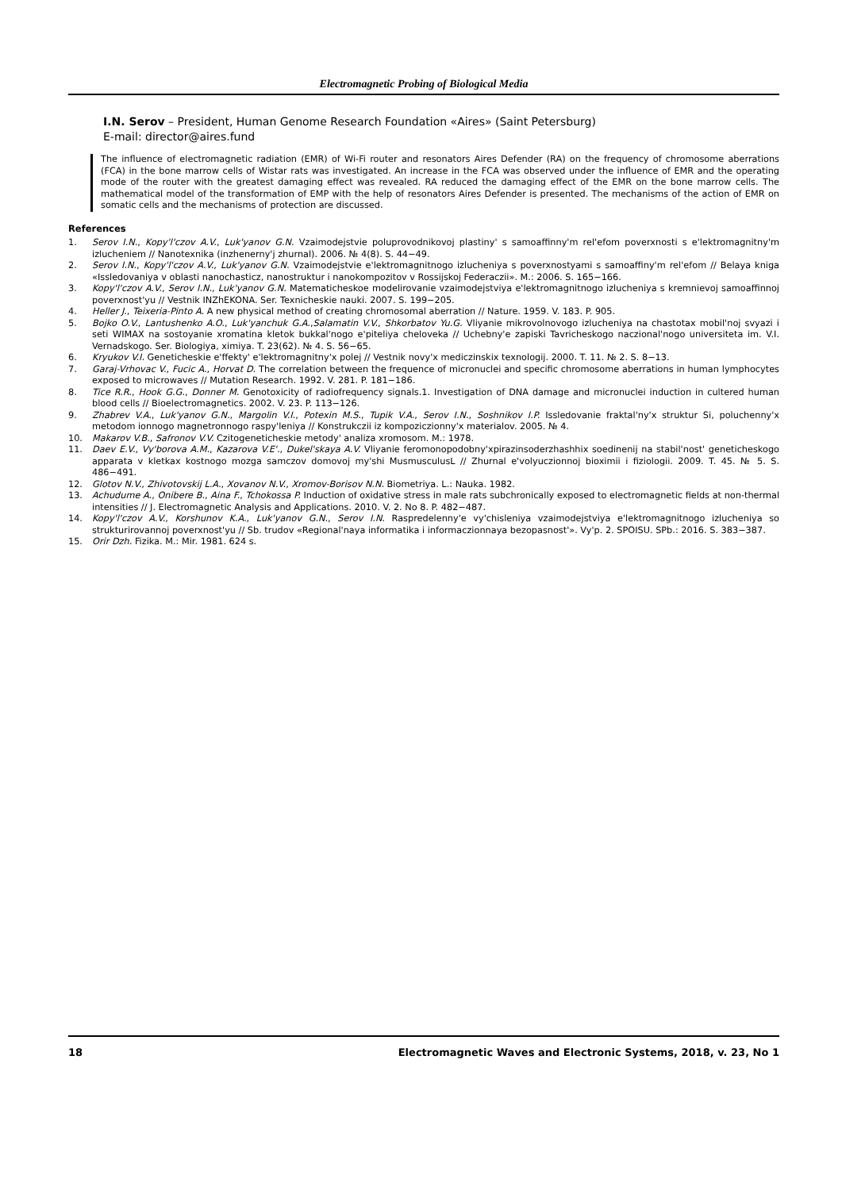Electromagnetic Probing of Biological Media
I.N. Serov – President, Human Genome Research Foundation «Aires» (Saint Petersburg)
E-mail: director@aires.fund
The influence of electromagnetic radiation (EMR) of Wi-Fi router and resonators Aires Defender (RA) on the frequency of chromosome aberrations (FCA) in the bone marrow cells of Wistar rats was investigated. An increase in the FCA was observed under the influence of EMR and the operating mode of the router with the greatest damaging effect was revealed. RA reduced the damaging effect of the EMR on the bone marrow cells. The mathematical model of the transformation of EMP with the help of resonators Aires Defender is presented. The mechanisms of the action of EMR on somatic cells and the mechanisms of protection are discussed.
References
1. Serov I.N., Kopy'l'czov A.V., Luk'yanov G.N. Vzaimodejstvie poluprovodnikovoj plastiny' s samoaffinny'm rel'efom poverxnosti s e'lektromagnitny'm izlucheniem // Nanotexnika (inzhenerny'j zhurnal). 2006. № 4(8). S. 44−49.
2. Serov I.N., Kopy'l'czov A.V., Luk'yanov G.N. Vzaimodejstvie e'lektromagnitnogo izlucheniya s poverxnostyami s samoaffiny'm rel'efom // Belaya kniga «Issledovaniya v oblasti nanochasticz, nanostruktur i nanokompozitov v Rossijskoj Federaczii». M.: 2006. S. 165−166.
3. Kopy'l'czov A.V., Serov I.N., Luk'yanov G.N. Matematicheskoe modelirovanie vzaimodejstviya e'lektromagnitnogo izlucheniya s kremnievoj samoaffinnoj poverxnost'yu // Vestnik INZhEKONA. Ser. Texnicheskie nauki. 2007. S. 199−205.
4. Heller J., Teixeria-Pinto A. A new physical method of creating chromosomal aberration // Nature. 1959. V. 183. P. 905.
5. Bojko O.V., Lantushenko A.O., Luk'yanchuk G.A.,Salamatin V.V., Shkorbatov Yu.G. Vliyanie mikrovolnovogo izlucheniya na chastotax mobil'noj svyazi i seti WIMAX na sostoyanie xromatina kletok bukkal'nogo e'piteliya cheloveka // Uchebny'e zapiski Tavricheskogo naczional'nogo universiteta im. V.I. Vernadskogo. Ser. Biologiya, ximiya. T. 23(62). № 4. S. 56−65.
6. Kryukov V.I. Geneticheskie e'ffekty' e'lektromagnitny'x polej // Vestnik novy'x mediczinskix texnologij. 2000. T. 11. № 2. S. 8−13.
7. Garaj-Vrhovac V., Fucic A., Horvat D. The correlation between the frequence of micronuclei and specific chromosome aberrations in human lymphocytes exposed to microwaves // Mutation Research. 1992. V. 281. P. 181−186.
8. Tice R.R., Hook G.G., Donner M. Genotoxicity of radiofrequency signals.1. Investigation of DNA damage and micronuclei induction in cultered human blood cells // Bioelectromagnetics. 2002. V. 23. P. 113−126.
9. Zhabrev V.A., Luk'yanov G.N., Margolin V.I., Potexin M.S., Tupik V.A., Serov I.N., Soshnikov I.P. Issledovanie fraktal'ny'x struktur Si, poluchenny'x metodom ionnogo magnetronnogo raspy'leniya // Konstrukczii iz kompoziczionny'x materialov. 2005. № 4.
10. Makarov V.B., Safronov V.V. Czitogeneticheskie metody' analiza xromosom. M.: 1978.
11. Daev E.V., Vy'borova A.M., Kazarova V.E'., Dukel'skaya A.V. Vliyanie feromonopodobny'xpirazinsoderzhashhix soedinenij na stabil'nost' geneticheskogo apparata v kletkax kostnogo mozga samczov domovoj my'shi MusmusculusL // Zhurnal e'volyuczionnoj bioximii i fiziologii. 2009. T. 45. № 5. S. 486−491.
12. Glotov N.V., Zhivotovskij L.A., Xovanov N.V., Xromov-Borisov N.N. Biometriya. L.: Nauka. 1982.
13. Achudume A., Onibere B., Aina F., Tchokossa P. Induction of oxidative stress in male rats subchronically exposed to electromagnetic fields at non-thermal intensities // J. Electromagnetic Analysis and Applications. 2010. V. 2. No 8. P. 482−487.
14. Kopy'l'czov A.V., Korshunov K.A., Luk'yanov G.N., Serov I.N. Raspredelenny'e vy'chisleniya vzaimodejstviya e'lektromagnitnogo izlucheniya so strukturirovannoj poverxnost'yu // Sb. trudov «Regional'naya informatika i informaczionnaya bezopasnost'». Vy'p. 2. SPOISU. SPb.: 2016. S. 383−387.
15. Orir Dzh. Fizika. M.: Mir. 1981. 624 s.
18 Electromagnetic Waves and Electronic Systems, 2018, v. 23, No 1